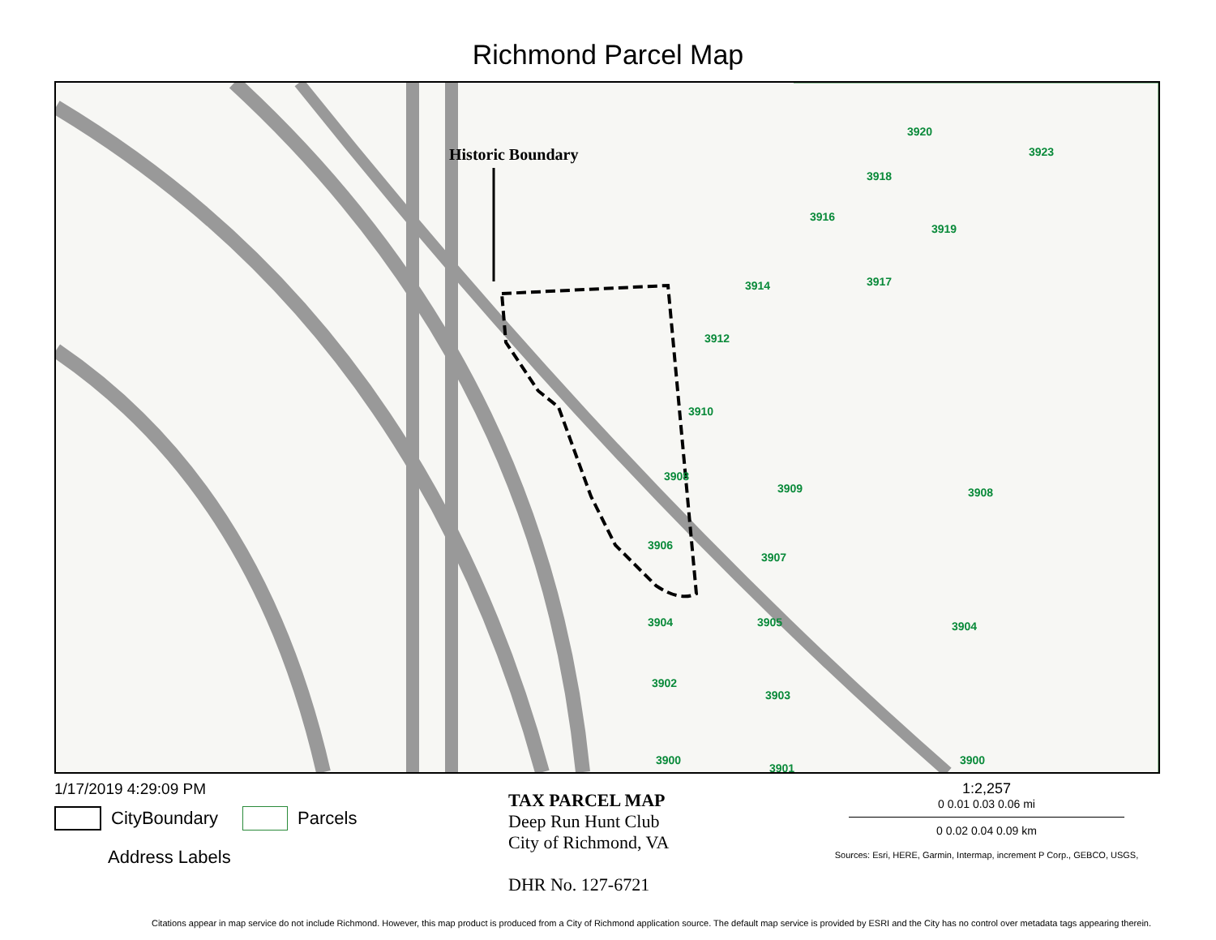Richmond Parcel Map
Historic Boundary
3920
3918
3923
3916
3919
3914
3917
3912
3910
3908
3906
3904
3902
3900
3909
3907
3905
3903
3901
3908
3904
3900
1/17/2019 4:29:09 PM
CityBoundary
Parcels
Address Labels
TAX PARCEL MAP
Deep Run Hunt Club
City of Richmond, VA
DHR No. 127-6721
1:2,257
0 0.01 0.03 0.06 mi
0 0.02 0.04 0.09 km
Sources: Esri, HERE, Garmin, Intermap, increment P Corp., GEBCO, USGS,
Citations appear in map service do not include Richmond. However, this map product is produced from a City of Richmond application source. The default map service is provided by ESRI and the City has no control over metadata tags appearing therein.